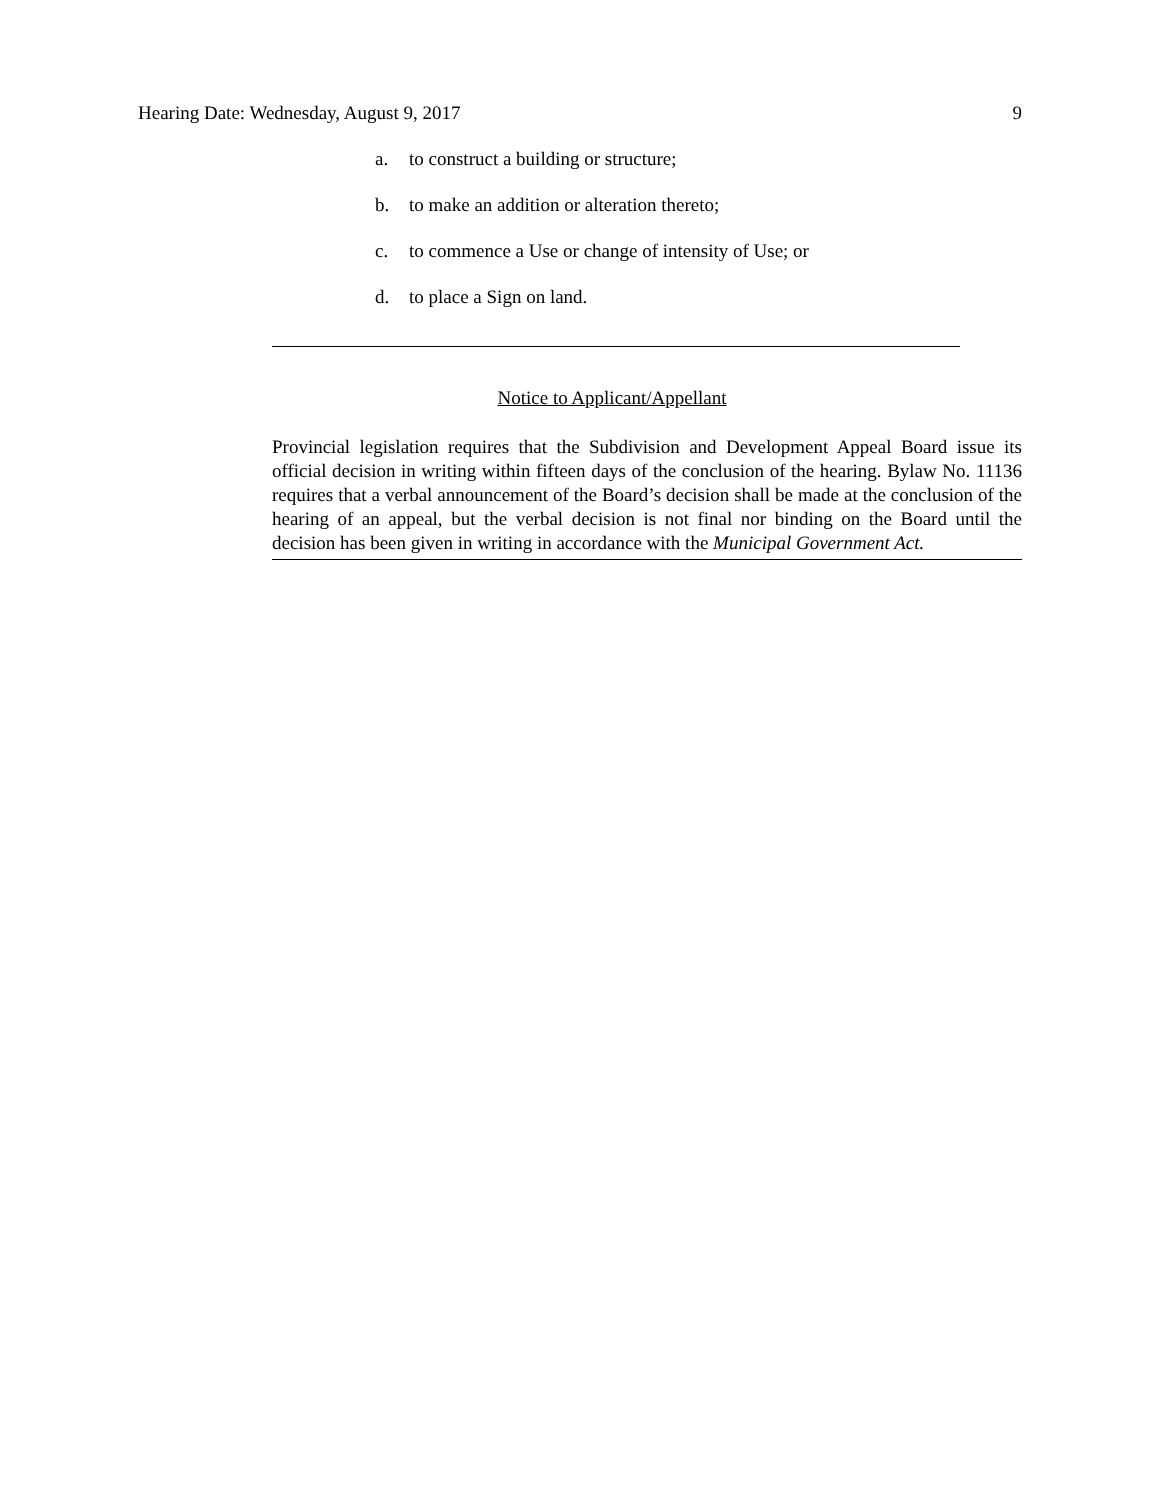Hearing Date: Wednesday, August 9, 2017 9
a. to construct a building or structure;
b. to make an addition or alteration thereto;
c. to commence a Use or change of intensity of Use; or
d. to place a Sign on land.
Notice to Applicant/Appellant
Provincial legislation requires that the Subdivision and Development Appeal Board issue its official decision in writing within fifteen days of the conclusion of the hearing. Bylaw No. 11136 requires that a verbal announcement of the Board’s decision shall be made at the conclusion of the hearing of an appeal, but the verbal decision is not final nor binding on the Board until the decision has been given in writing in accordance with the Municipal Government Act.